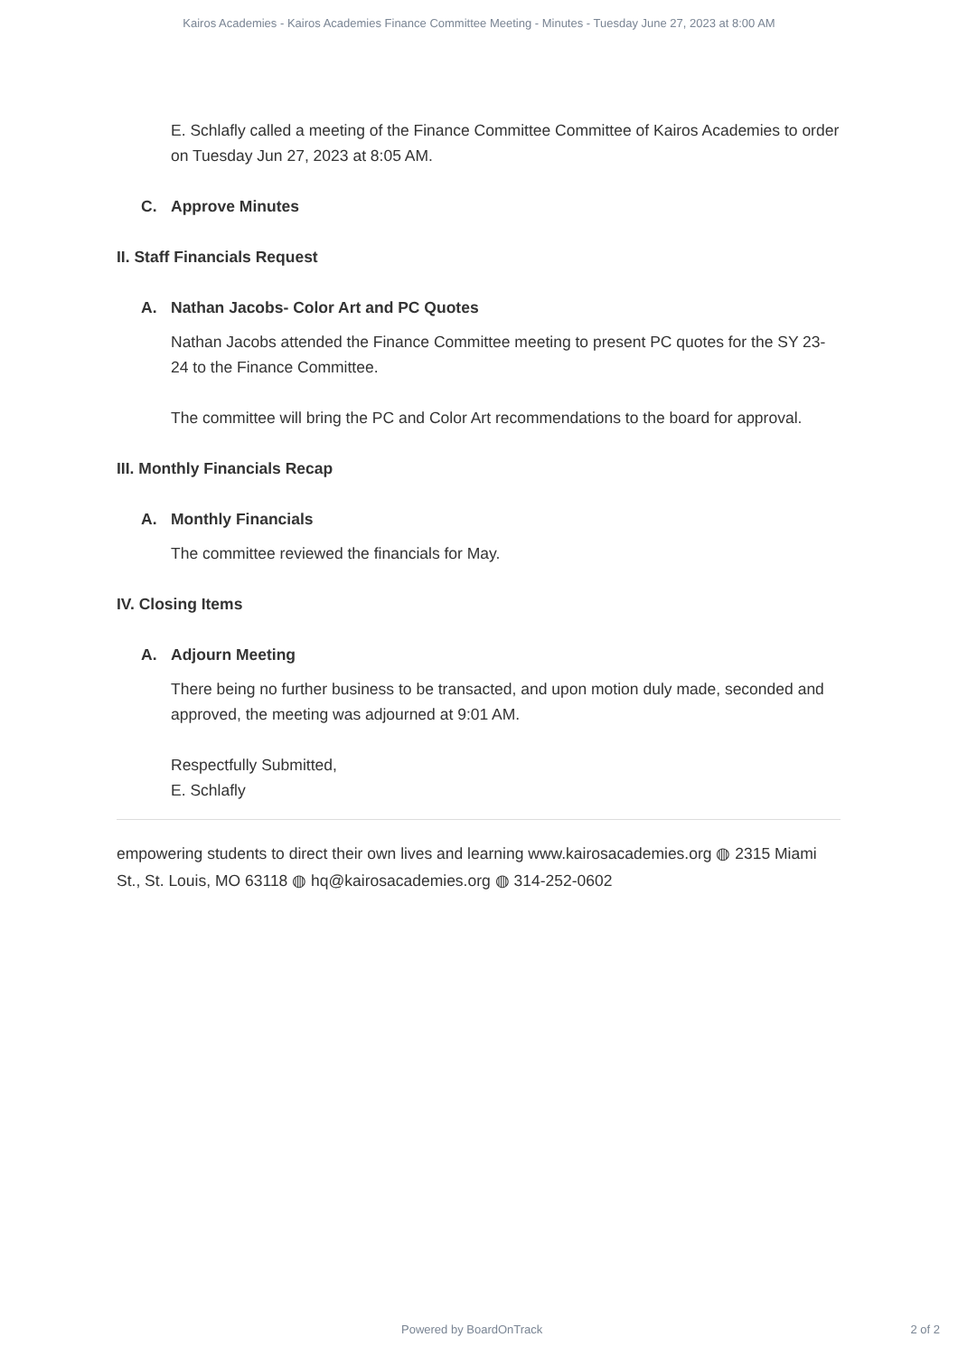Kairos Academies - Kairos Academies Finance Committee Meeting - Minutes - Tuesday June 27, 2023 at 8:00 AM
E. Schlafly called a meeting of the Finance Committee Committee of Kairos Academies to order on Tuesday Jun 27, 2023 at 8:05 AM.
C. Approve Minutes
II. Staff Financials Request
A. Nathan Jacobs- Color Art and PC Quotes
Nathan Jacobs attended the Finance Committee meeting to present PC quotes for the SY 23-24 to the Finance Committee.
The committee will bring the PC and Color Art recommendations to the board for approval.
III. Monthly Financials Recap
A. Monthly Financials
The committee reviewed the financials for May.
IV. Closing Items
A. Adjourn Meeting
There being no further business to be transacted, and upon motion duly made, seconded and approved, the meeting was adjourned at 9:01 AM.
Respectfully Submitted,
E. Schlafly
empowering students to direct their own lives and learning www.kairosacademies.org ◍ 2315 Miami St., St. Louis, MO 63118 ◍ hq@kairosacademies.org ◍ 314-252-0602
Powered by BoardOnTrack 2 of 2